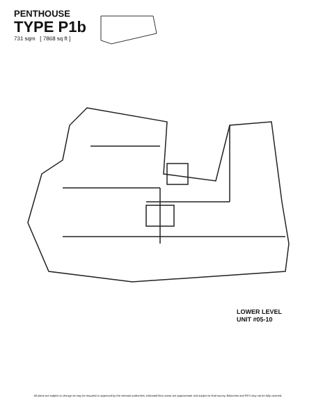PENTHOUSE
TYPE P1b
731 sqm [ 7868 sq ft ]
LOWER LEVEL
UNIT #05-10
All plans are subject to change as may be required or approved by the relevant authorities. Indicated floor areas are approximate and subject to final survey. Balconies and PES may not be fully covered.